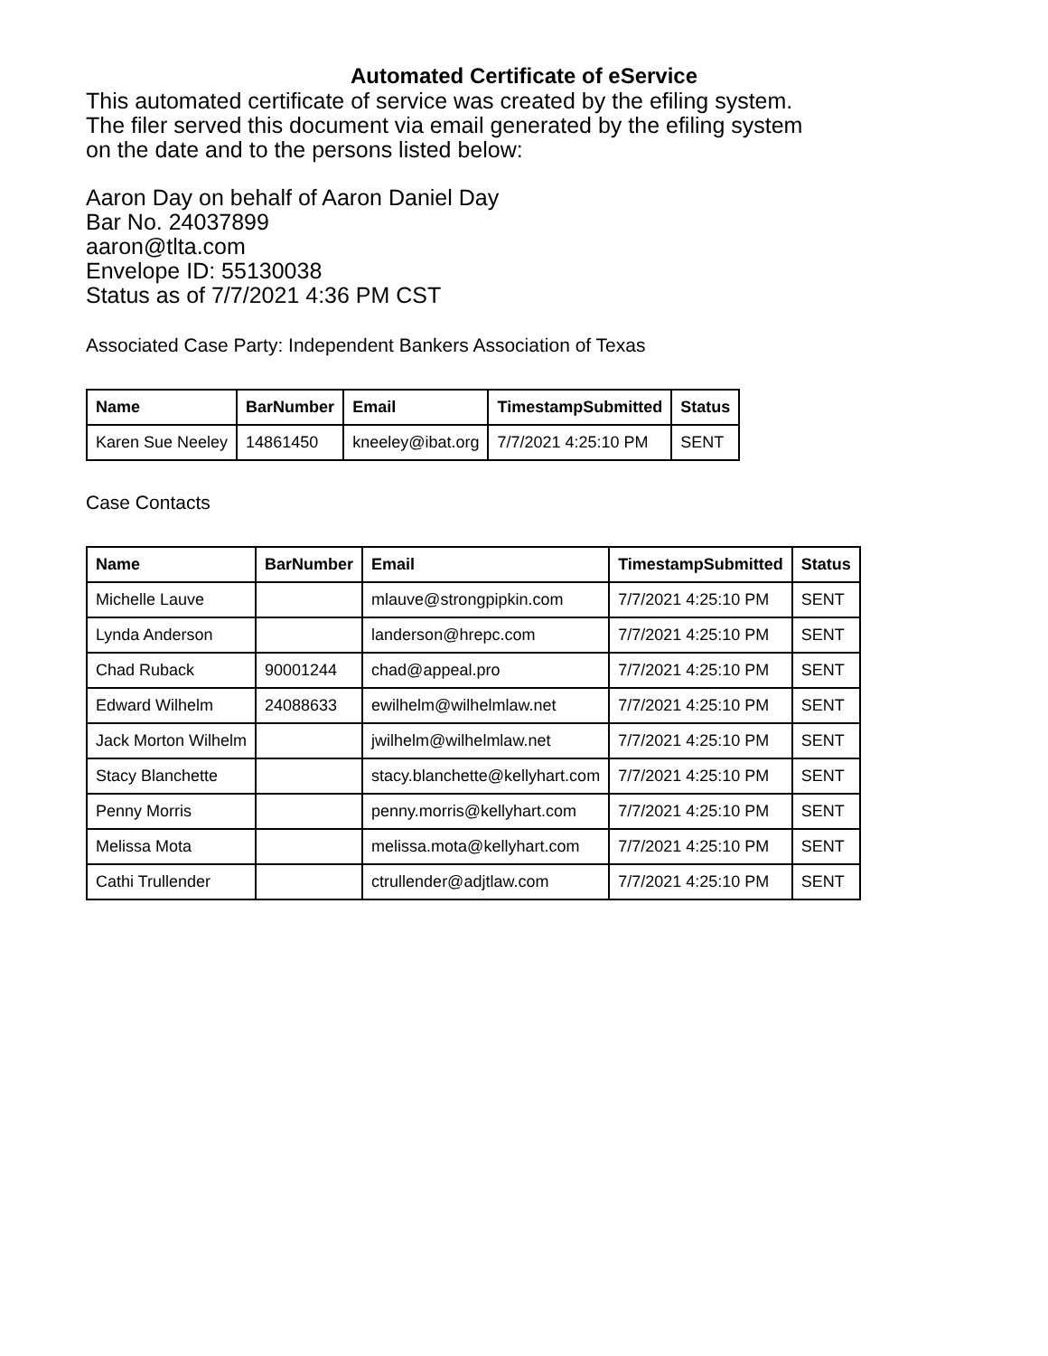Automated Certificate of eService
This automated certificate of service was created by the efiling system.
The filer served this document via email generated by the efiling system
on the date and to the persons listed below:
Aaron Day on behalf of Aaron Daniel Day
Bar No. 24037899
aaron@tlta.com
Envelope ID: 55130038
Status as of 7/7/2021 4:36 PM CST
Associated Case Party: Independent Bankers Association of Texas
| Name | BarNumber | Email | TimestampSubmitted | Status |
| --- | --- | --- | --- | --- |
| Karen Sue Neeley | 14861450 | kneeley@ibat.org | 7/7/2021 4:25:10 PM | SENT |
Case Contacts
| Name | BarNumber | Email | TimestampSubmitted | Status |
| --- | --- | --- | --- | --- |
| Michelle Lauve | | mlauve@strongpipkin.com | 7/7/2021 4:25:10 PM | SENT |
| Lynda Anderson | | landerson@hrepc.com | 7/7/2021 4:25:10 PM | SENT |
| Chad Ruback | 90001244 | chad@appeal.pro | 7/7/2021 4:25:10 PM | SENT |
| Edward Wilhelm | 24088633 | ewilhelm@wilhelmlaw.net | 7/7/2021 4:25:10 PM | SENT |
| Jack Morton Wilhelm | | jwilhelm@wilhelmlaw.net | 7/7/2021 4:25:10 PM | SENT |
| Stacy Blanchette | | stacy.blanchette@kellyhart.com | 7/7/2021 4:25:10 PM | SENT |
| Penny Morris | | penny.morris@kellyhart.com | 7/7/2021 4:25:10 PM | SENT |
| Melissa Mota | | melissa.mota@kellyhart.com | 7/7/2021 4:25:10 PM | SENT |
| Cathi Trullender | | ctrullender@adjtlaw.com | 7/7/2021 4:25:10 PM | SENT |